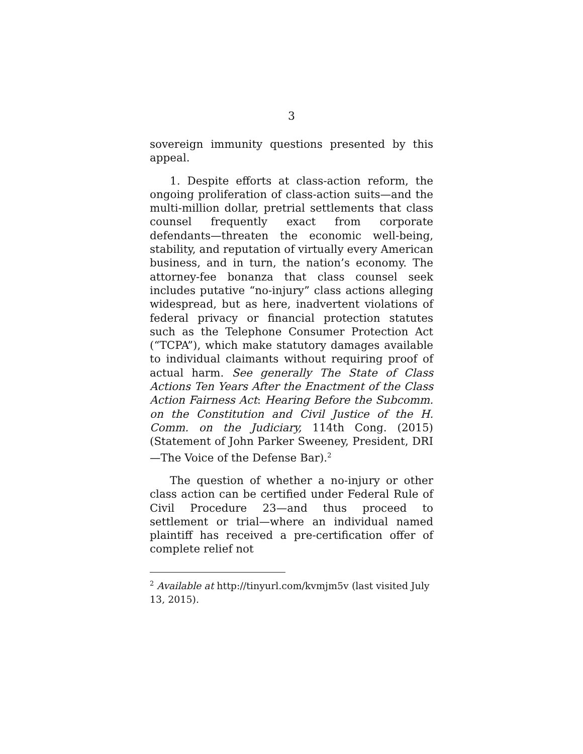3
sovereign immunity questions presented by this appeal.
1. Despite efforts at class-action reform, the ongoing proliferation of class-action suits—and the multi-million dollar, pretrial settlements that class counsel frequently exact from corporate defendants—threaten the economic well-being, stability, and reputation of virtually every American business, and in turn, the nation’s economy. The attorney-fee bonanza that class counsel seek includes putative “no-injury” class actions alleging widespread, but as here, inadvertent violations of federal privacy or financial protection statutes such as the Telephone Consumer Protection Act (“TCPA”), which make statutory damages available to individual claimants without requiring proof of actual harm. See generally The State of Class Actions Ten Years After the Enactment of the Class Action Fairness Act: Hearing Before the Subcomm. on the Constitution and Civil Justice of the H. Comm. on the Judiciary, 114th Cong. (2015) (Statement of John Parker Sweeney, President, DRI—The Voice of the Defense Bar).<sup>2</sup>
The question of whether a no-injury or other class action can be certified under Federal Rule of Civil Procedure 23—and thus proceed to settlement or trial—where an individual named plaintiff has received a pre-certification offer of complete relief not
<sup>2</sup> Available at http://tinyurl.com/kvmjm5v (last visited July 13, 2015).